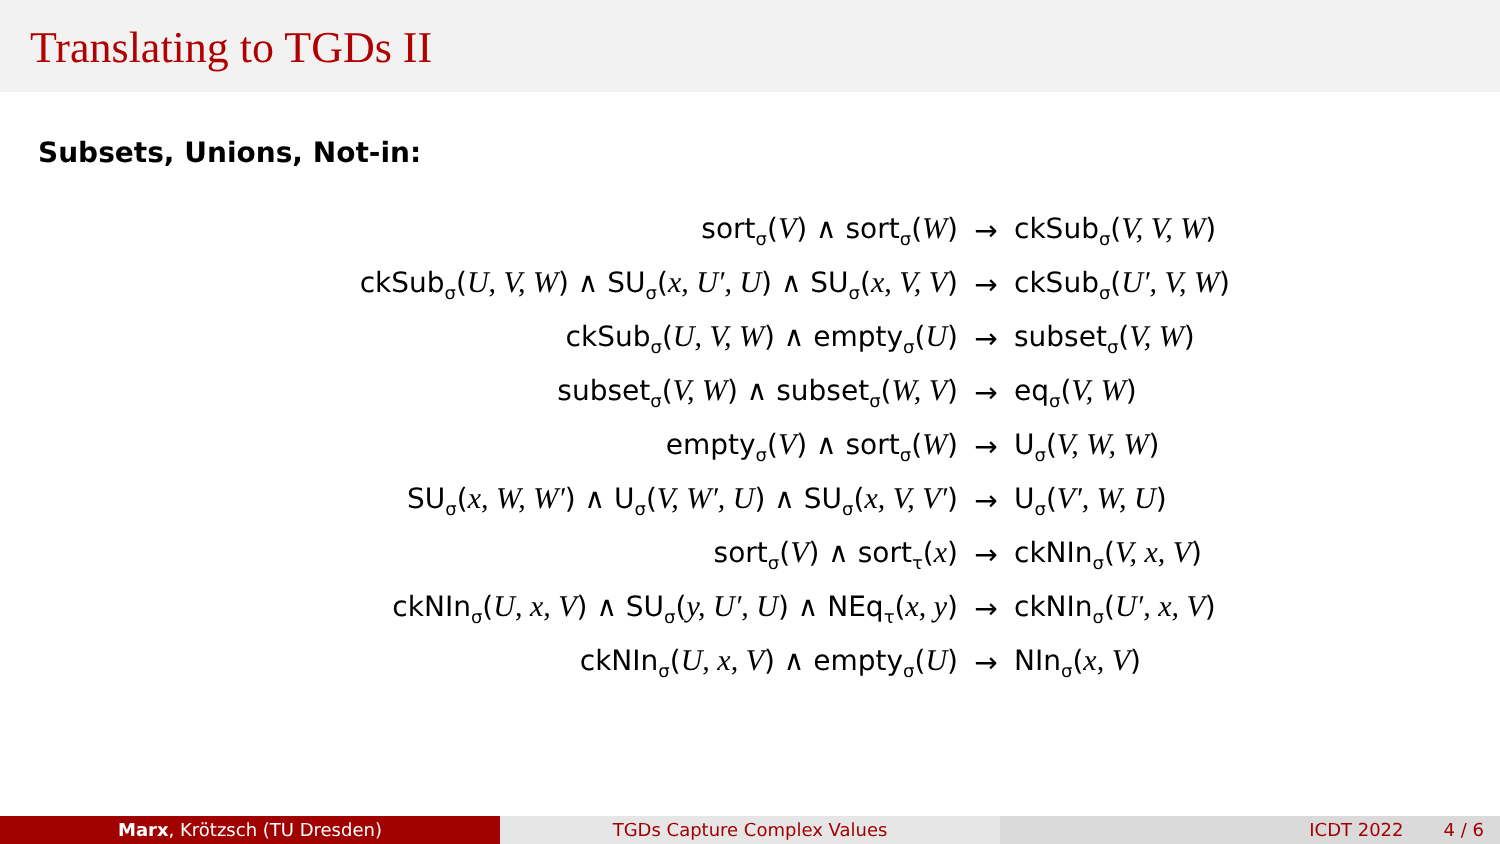Translating to TGDs II
Subsets, Unions, Not-in:
| sort<sub>σ</sub>( V ) ∧ sort<sub>σ</sub>( W ) | → | ckSub<sub>σ</sub>( V, V, W ) |
| ckSub<sub>σ</sub>( U, V, W ) ∧ SU<sub>σ</sub>( x, U′, U ) ∧ SU<sub>σ</sub>( x, V, V ) | → | ckSub<sub>σ</sub>( U′, V, W ) |
| ckSub<sub>σ</sub>( U, V, W ) ∧ empty<sub>σ</sub>( U ) | → | subset<sub>σ</sub>( V, W ) |
| subset<sub>σ</sub>( V, W ) ∧ subset<sub>σ</sub>( W, V ) | → | eq<sub>σ</sub>( V, W ) |
| empty<sub>σ</sub>( V ) ∧ sort<sub>σ</sub>( W ) | → | U<sub>σ</sub>( V, W, W ) |
| SU<sub>σ</sub>( x, W, W′ ) ∧ U<sub>σ</sub>( V, W′, U ) ∧ SU<sub>σ</sub>( x, V, V′ ) | → | U<sub>σ</sub>( V′, W, U ) |
| sort<sub>σ</sub>( V ) ∧ sort<sub>τ</sub>( x ) | → | ckNIn<sub>σ</sub>( V, x, V ) |
| ckNIn<sub>σ</sub>( U, x, V ) ∧ SU<sub>σ</sub>( y, U′, U ) ∧ NEq<sub>τ</sub>( x, y ) | → | ckNIn<sub>σ</sub>( U′, x, V ) |
| ckNIn<sub>σ</sub>( U, x, V ) ∧ empty<sub>σ</sub>( U ) | → | NIn<sub>σ</sub>( x, V ) |
Marx, Krötzsch (TU Dresden) TGDs Capture Complex Values ICDT 2022 4 / 6